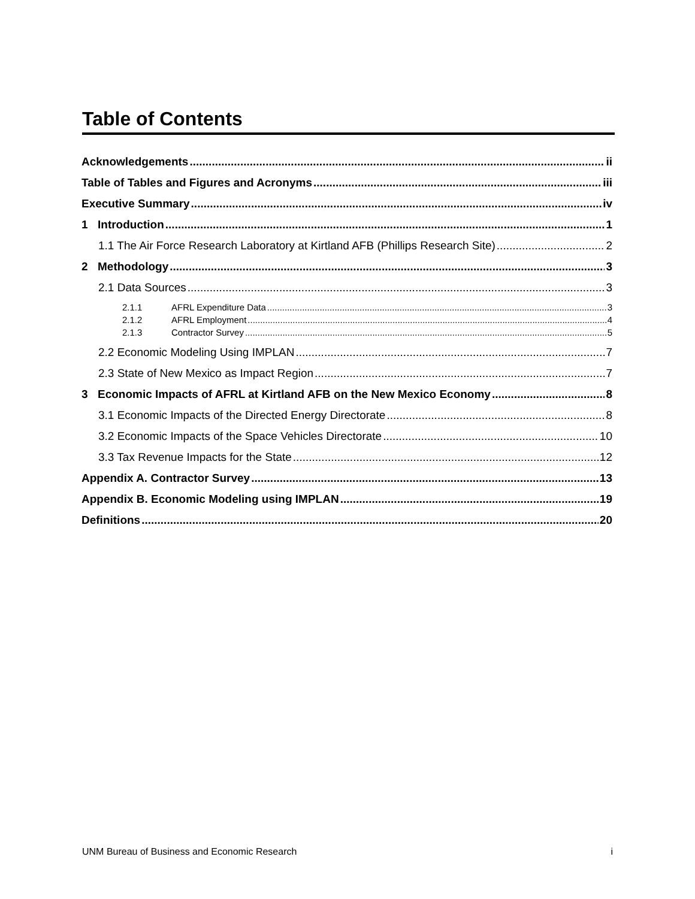Table of Contents
Acknowledgements ii
Table of Tables and Figures and Acronyms iii
Executive Summary iv
1 Introduction 1
1.1 The Air Force Research Laboratory at Kirtland AFB (Phillips Research Site) 2
2 Methodology 3
2.1 Data Sources 3
2.1.1 AFRL Expenditure Data 3
2.1.2 AFRL Employment 4
2.1.3 Contractor Survey 5
2.2 Economic Modeling Using IMPLAN 7
2.3 State of New Mexico as Impact Region 7
3 Economic Impacts of AFRL at Kirtland AFB on the New Mexico Economy 8
3.1 Economic Impacts of the Directed Energy Directorate 8
3.2 Economic Impacts of the Space Vehicles Directorate 10
3.3 Tax Revenue Impacts for the State 12
Appendix A. Contractor Survey 13
Appendix B. Economic Modeling using IMPLAN 19
Definitions 20
UNM Bureau of Business and Economic Research i